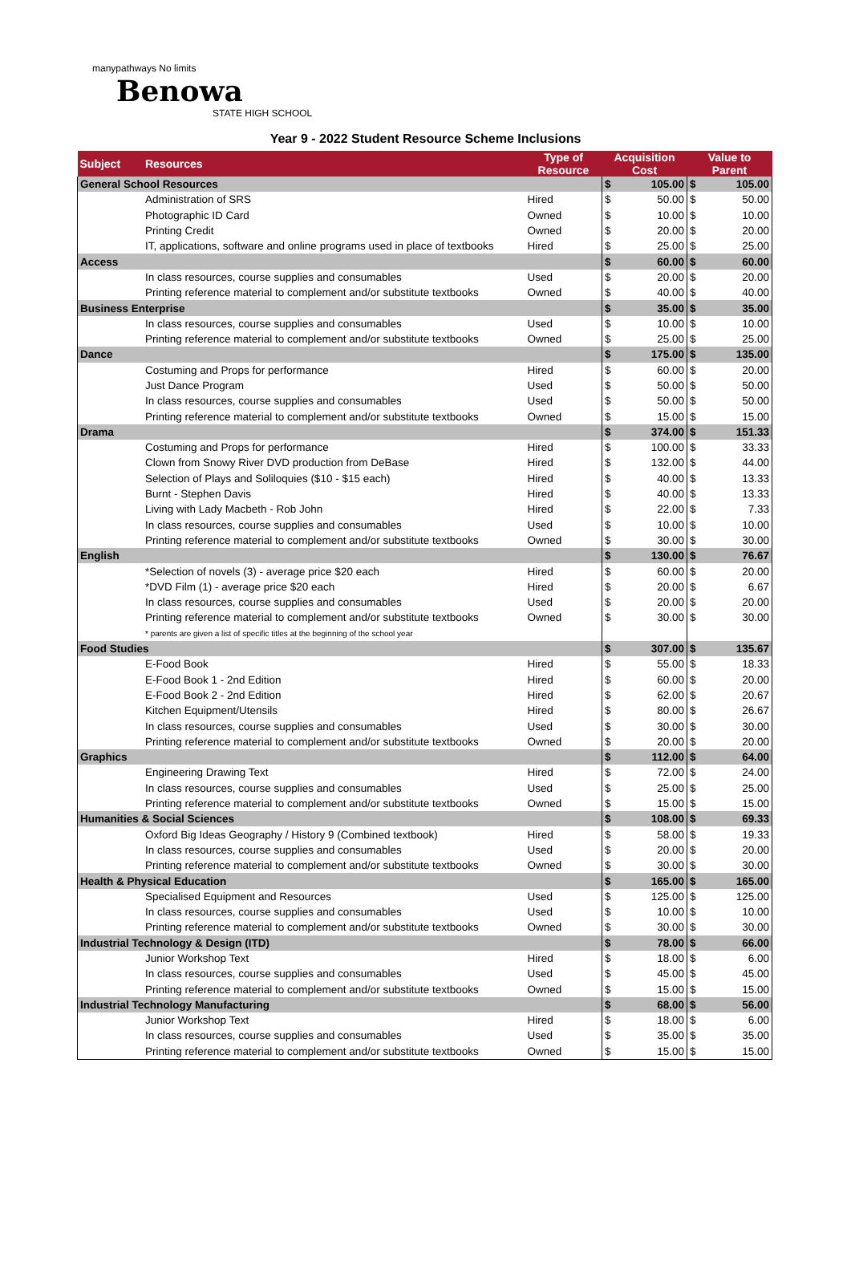manypathways No limits
Benowa
STATE HIGH SCHOOL
Year 9 - 2022 Student Resource Scheme Inclusions
| Subject | Resources | Type of Resource | Acquisition Cost | | Value to Parent | |
| --- | --- | --- | --- | --- | --- | --- |
| General School Resources | | | $ | 105.00 | $ | 105.00 |
| | Administration of SRS | Hired | $ | 50.00 | $ | 50.00 |
| | Photographic ID Card | Owned | $ | 10.00 | $ | 10.00 |
| | Printing Credit | Owned | $ | 20.00 | $ | 20.00 |
| | IT, applications, software and online programs used in place of textbooks | Hired | $ | 25.00 | $ | 25.00 |
| Access | | | $ | 60.00 | $ | 60.00 |
| | In class resources, course supplies and consumables | Used | $ | 20.00 | $ | 20.00 |
| | Printing reference material to complement and/or substitute textbooks | Owned | $ | 40.00 | $ | 40.00 |
| Business Enterprise | | | $ | 35.00 | $ | 35.00 |
| | In class resources, course supplies and consumables | Used | $ | 10.00 | $ | 10.00 |
| | Printing reference material to complement and/or substitute textbooks | Owned | $ | 25.00 | $ | 25.00 |
| Dance | | | $ | 175.00 | $ | 135.00 |
| | Costuming and Props for performance | Hired | $ | 60.00 | $ | 20.00 |
| | Just Dance Program | Used | $ | 50.00 | $ | 50.00 |
| | In class resources, course supplies and consumables | Used | $ | 50.00 | $ | 50.00 |
| | Printing reference material to complement and/or substitute textbooks | Owned | $ | 15.00 | $ | 15.00 |
| Drama | | | $ | 374.00 | $ | 151.33 |
| | Costuming and Props for performance | Hired | $ | 100.00 | $ | 33.33 |
| | Clown from Snowy River DVD production from DeBase | Hired | $ | 132.00 | $ | 44.00 |
| | Selection of Plays and Soliloquies ($10 - $15 each) | Hired | $ | 40.00 | $ | 13.33 |
| | Burnt - Stephen Davis | Hired | $ | 40.00 | $ | 13.33 |
| | Living with Lady Macbeth - Rob John | Hired | $ | 22.00 | $ | 7.33 |
| | In class resources, course supplies and consumables | Used | $ | 10.00 | $ | 10.00 |
| | Printing reference material to complement and/or substitute textbooks | Owned | $ | 30.00 | $ | 30.00 |
| English | | | $ | 130.00 | $ | 76.67 |
| | *Selection of novels (3) - average price $20 each | Hired | $ | 60.00 | $ | 20.00 |
| | *DVD Film (1) - average price $20 each | Hired | $ | 20.00 | $ | 6.67 |
| | In class resources, course supplies and consumables | Used | $ | 20.00 | $ | 20.00 |
| | Printing reference material to complement and/or substitute textbooks | Owned | $ | 30.00 | $ | 30.00 |
| | * parents are given a list of specific titles at the beginning of the school year | | | | | |
| Food Studies | | | $ | 307.00 | $ | 135.67 |
| | E-Food Book | Hired | $ | 55.00 | $ | 18.33 |
| | E-Food Book 1 - 2nd Edition | Hired | $ | 60.00 | $ | 20.00 |
| | E-Food Book 2 - 2nd Edition | Hired | $ | 62.00 | $ | 20.67 |
| | Kitchen Equipment/Utensils | Hired | $ | 80.00 | $ | 26.67 |
| | In class resources, course supplies and consumables | Used | $ | 30.00 | $ | 30.00 |
| | Printing reference material to complement and/or substitute textbooks | Owned | $ | 20.00 | $ | 20.00 |
| Graphics | | | $ | 112.00 | $ | 64.00 |
| | Engineering Drawing Text | Hired | $ | 72.00 | $ | 24.00 |
| | In class resources, course supplies and consumables | Used | $ | 25.00 | $ | 25.00 |
| | Printing reference material to complement and/or substitute textbooks | Owned | $ | 15.00 | $ | 15.00 |
| Humanities & Social Sciences | | | $ | 108.00 | $ | 69.33 |
| | Oxford Big Ideas Geography / History 9 (Combined textbook) | Hired | $ | 58.00 | $ | 19.33 |
| | In class resources, course supplies and consumables | Used | $ | 20.00 | $ | 20.00 |
| | Printing reference material to complement and/or substitute textbooks | Owned | $ | 30.00 | $ | 30.00 |
| Health & Physical Education | | | $ | 165.00 | $ | 165.00 |
| | Specialised Equipment and Resources | Used | $ | 125.00 | $ | 125.00 |
| | In class resources, course supplies and consumables | Used | $ | 10.00 | $ | 10.00 |
| | Printing reference material to complement and/or substitute textbooks | Owned | $ | 30.00 | $ | 30.00 |
| Industrial Technology & Design (ITD) | | | $ | 78.00 | $ | 66.00 |
| | Junior Workshop Text | Hired | $ | 18.00 | $ | 6.00 |
| | In class resources, course supplies and consumables | Used | $ | 45.00 | $ | 45.00 |
| | Printing reference material to complement and/or substitute textbooks | Owned | $ | 15.00 | $ | 15.00 |
| Industrial Technology Manufacturing | | | $ | 68.00 | $ | 56.00 |
| | Junior Workshop Text | Hired | $ | 18.00 | $ | 6.00 |
| | In class resources, course supplies and consumables | Used | $ | 35.00 | $ | 35.00 |
| | Printing reference material to complement and/or substitute textbooks | Owned | $ | 15.00 | $ | 15.00 |